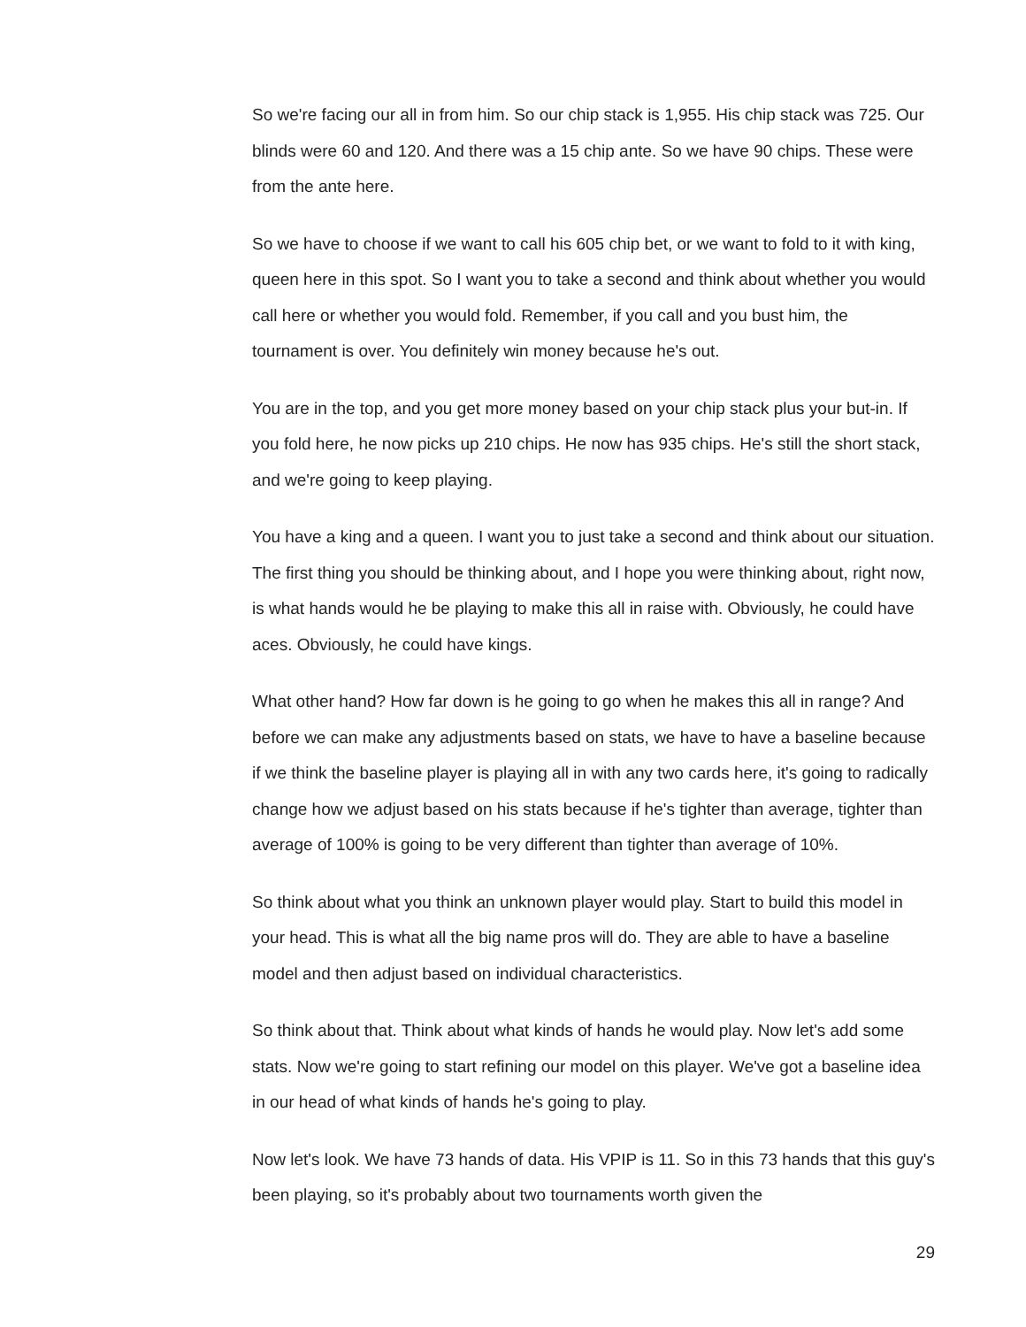So we're facing our all in from him. So our chip stack is 1,955. His chip stack was 725. Our blinds were 60 and 120. And there was a 15 chip ante. So we have 90 chips. These were from the ante here.
So we have to choose if we want to call his 605 chip bet, or we want to fold to it with king, queen here in this spot. So I want you to take a second and think about whether you would call here or whether you would fold. Remember, if you call and you bust him, the tournament is over. You definitely win money because he's out.
You are in the top, and you get more money based on your chip stack plus your but-in. If you fold here, he now picks up 210 chips. He now has 935 chips. He's still the short stack, and we're going to keep playing.
You have a king and a queen. I want you to just take a second and think about our situation. The first thing you should be thinking about, and I hope you were thinking about, right now, is what hands would he be playing to make this all in raise with. Obviously, he could have aces. Obviously, he could have kings.
What other hand? How far down is he going to go when he makes this all in range? And before we can make any adjustments based on stats, we have to have a baseline because if we think the baseline player is playing all in with any two cards here, it's going to radically change how we adjust based on his stats because if he's tighter than average, tighter than average of 100% is going to be very different than tighter than average of 10%.
So think about what you think an unknown player would play. Start to build this model in your head. This is what all the big name pros will do. They are able to have a baseline model and then adjust based on individual characteristics.
So think about that. Think about what kinds of hands he would play. Now let's add some stats. Now we're going to start refining our model on this player. We've got a baseline idea in our head of what kinds of hands he's going to play.
Now let's look. We have 73 hands of data. His VPIP is 11. So in this 73 hands that this guy's been playing, so it's probably about two tournaments worth given the
29